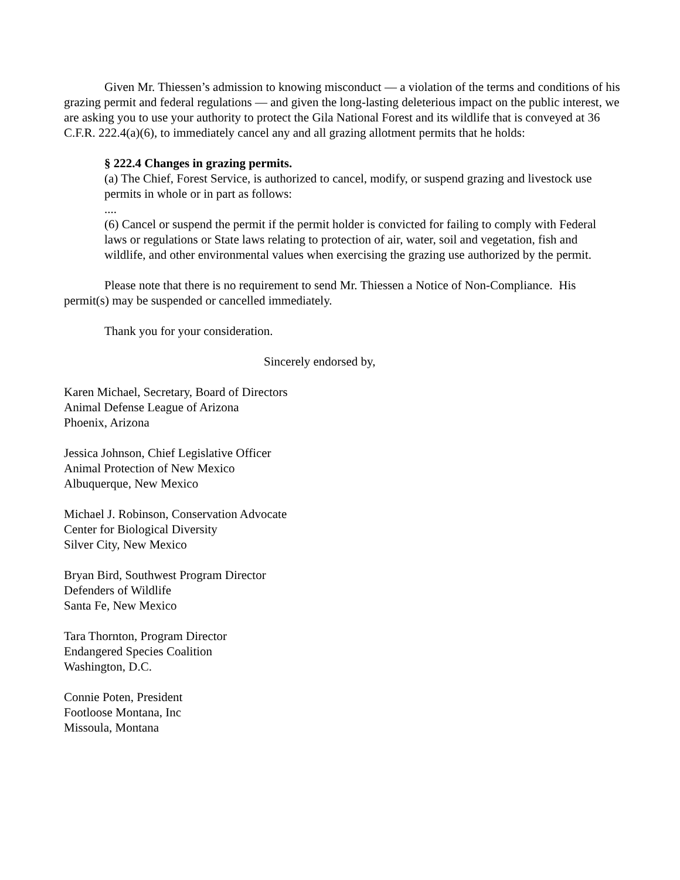Given Mr. Thiessen’s admission to knowing misconduct — a violation of the terms and conditions of his grazing permit and federal regulations — and given the long-lasting deleterious impact on the public interest, we are asking you to use your authority to protect the Gila National Forest and its wildlife that is conveyed at 36 C.F.R. 222.4(a)(6), to immediately cancel any and all grazing allotment permits that he holds:
§ 222.4 Changes in grazing permits.
(a) The Chief, Forest Service, is authorized to cancel, modify, or suspend grazing and livestock use permits in whole or in part as follows:
....
(6) Cancel or suspend the permit if the permit holder is convicted for failing to comply with Federal laws or regulations or State laws relating to protection of air, water, soil and vegetation, fish and wildlife, and other environmental values when exercising the grazing use authorized by the permit.
Please note that there is no requirement to send Mr. Thiessen a Notice of Non-Compliance. His permit(s) may be suspended or cancelled immediately.
Thank you for your consideration.
Sincerely endorsed by,
Karen Michael, Secretary, Board of Directors
Animal Defense League of Arizona
Phoenix, Arizona
Jessica Johnson, Chief Legislative Officer
Animal Protection of New Mexico
Albuquerque, New Mexico
Michael J. Robinson, Conservation Advocate
Center for Biological Diversity
Silver City, New Mexico
Bryan Bird, Southwest Program Director
Defenders of Wildlife
Santa Fe, New Mexico
Tara Thornton, Program Director
Endangered Species Coalition
Washington, D.C.
Connie Poten, President
Footloose Montana, Inc
Missoula, Montana